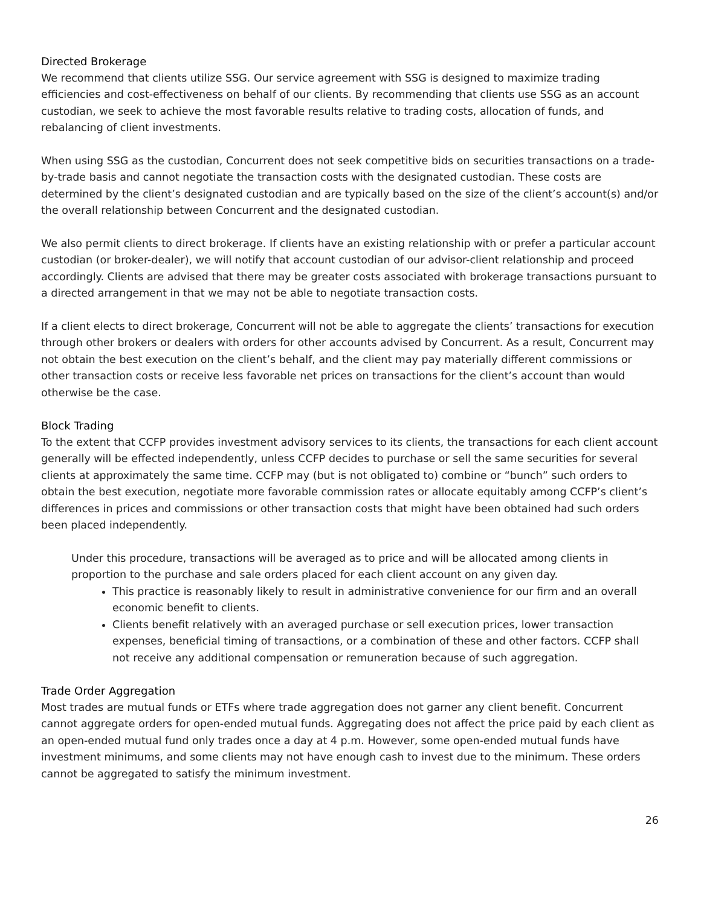Directed Brokerage
We recommend that clients utilize SSG. Our service agreement with SSG is designed to maximize trading efficiencies and cost-effectiveness on behalf of our clients. By recommending that clients use SSG as an account custodian, we seek to achieve the most favorable results relative to trading costs, allocation of funds, and rebalancing of client investments.
When using SSG as the custodian, Concurrent does not seek competitive bids on securities transactions on a trade-by-trade basis and cannot negotiate the transaction costs with the designated custodian. These costs are determined by the client’s designated custodian and are typically based on the size of the client’s account(s) and/or the overall relationship between Concurrent and the designated custodian.
We also permit clients to direct brokerage. If clients have an existing relationship with or prefer a particular account custodian (or broker-dealer), we will notify that account custodian of our advisor-client relationship and proceed accordingly. Clients are advised that there may be greater costs associated with brokerage transactions pursuant to a directed arrangement in that we may not be able to negotiate transaction costs.
If a client elects to direct brokerage, Concurrent will not be able to aggregate the clients’ transactions for execution through other brokers or dealers with orders for other accounts advised by Concurrent. As a result, Concurrent may not obtain the best execution on the client’s behalf, and the client may pay materially different commissions or other transaction costs or receive less favorable net prices on transactions for the client’s account than would otherwise be the case.
Block Trading
To the extent that CCFP provides investment advisory services to its clients, the transactions for each client account generally will be effected independently, unless CCFP decides to purchase or sell the same securities for several clients at approximately the same time. CCFP may (but is not obligated to) combine or “bunch” such orders to obtain the best execution, negotiate more favorable commission rates or allocate equitably among CCFP’s client’s differences in prices and commissions or other transaction costs that might have been obtained had such orders been placed independently.
Under this procedure, transactions will be averaged as to price and will be allocated among clients in proportion to the purchase and sale orders placed for each client account on any given day.
This practice is reasonably likely to result in administrative convenience for our firm and an overall economic benefit to clients.
Clients benefit relatively with an averaged purchase or sell execution prices, lower transaction expenses, beneficial timing of transactions, or a combination of these and other factors. CCFP shall not receive any additional compensation or remuneration because of such aggregation.
Trade Order Aggregation
Most trades are mutual funds or ETFs where trade aggregation does not garner any client benefit. Concurrent cannot aggregate orders for open-ended mutual funds. Aggregating does not affect the price paid by each client as an open-ended mutual fund only trades once a day at 4 p.m. However, some open-ended mutual funds have investment minimums, and some clients may not have enough cash to invest due to the minimum. These orders cannot be aggregated to satisfy the minimum investment.
26